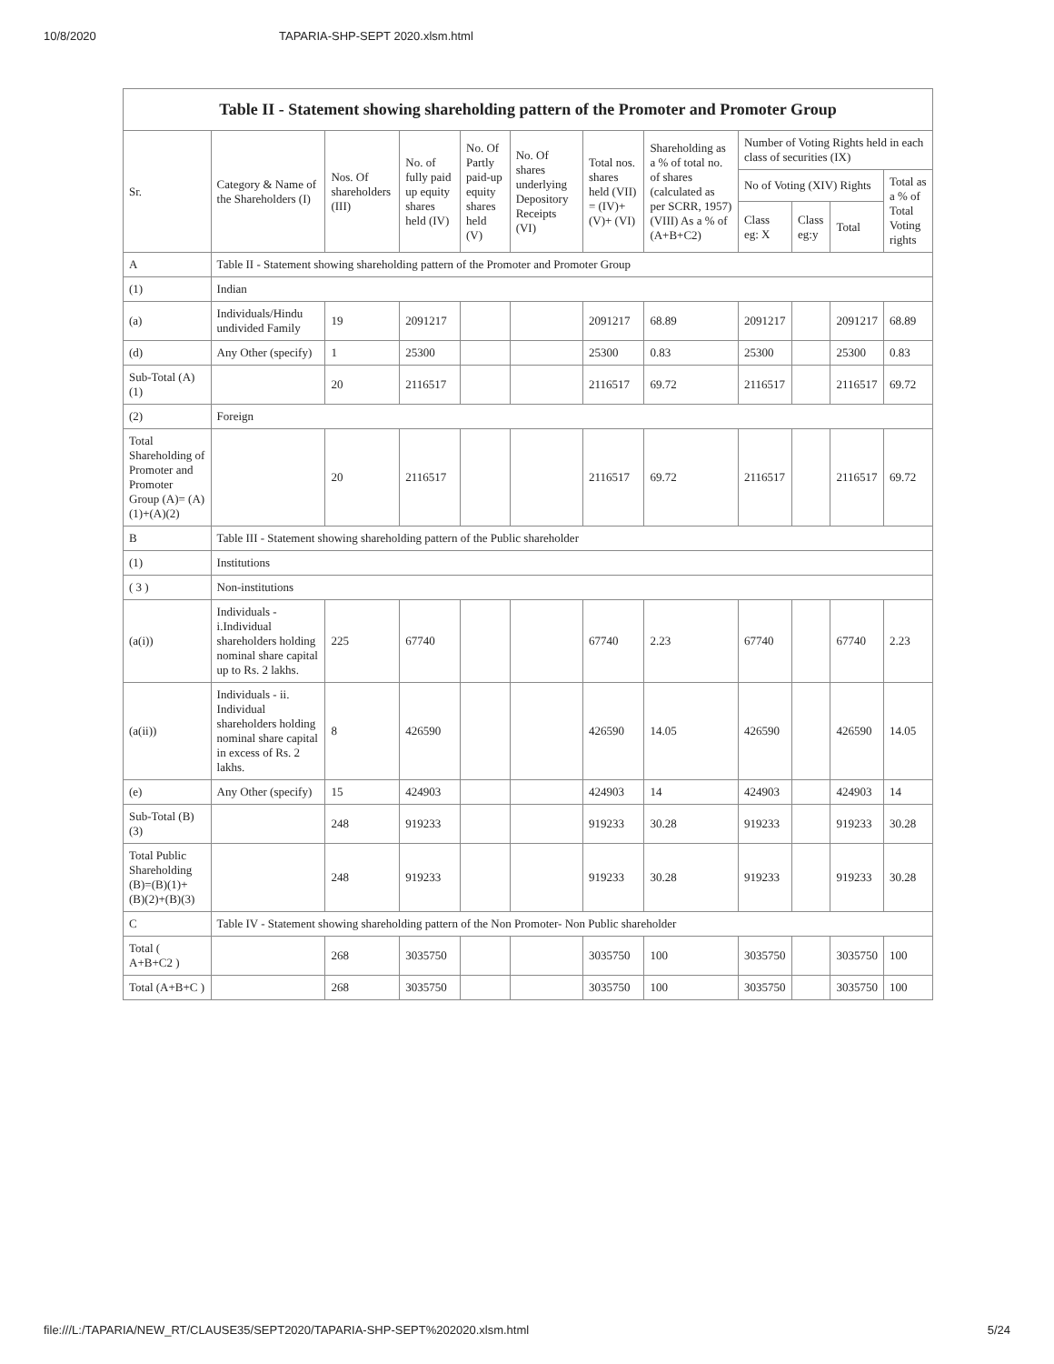10/8/2020 TAPARIA-SHP-SEPT 2020.xlsm.html
| Table II - Statement showing shareholding pattern of the Promoter and Promoter Group | | | | | | | | | | | |
| --- | --- | --- | --- | --- | --- | --- | --- | --- | --- | --- | --- |
| Sr. | Category & Name of the Shareholders (I) | Nos. Of shareholders (III) | No. of fully paid up equity shares held (IV) | No. Of Partly paid-up equity shares held (V) | No. Of shares underlying Depository Receipts (VI) | Total nos. shares held (VII) = (IV)+ (V)+ (VI) | Shareholding as a % of total no. of shares (calculated as per SCRR, 1957) (VIII) As a % of (A+B+C2) | Number of Voting Rights held in each class of securities (IX) | | | |
| | | | | | | | | No of Voting (XIV) Rights | | | Total as a % of Total Voting rights |
| | | | | | | | | Class eg: X | Class eg:y | Total | |
| A | Table II - Statement showing shareholding pattern of the Promoter and Promoter Group | | | | | | | | | | |
| (1) | Indian | | | | | | | | | | |
| (a) | Individuals/Hindu undivided Family | 19 | 2091217 | | | 2091217 | 68.89 | 2091217 | | 2091217 | 68.89 |
| (d) | Any Other (specify) | 1 | 25300 | | | 25300 | 0.83 | 25300 | | 25300 | 0.83 |
| Sub-Total (A) (1) | | 20 | 2116517 | | | 2116517 | 69.72 | 2116517 | | 2116517 | 69.72 |
| (2) | Foreign | | | | | | | | | | |
| Total Shareholding of Promoter and Promoter Group (A)= (A)(1)+(A)(2) | | 20 | 2116517 | | | 2116517 | 69.72 | 2116517 | | 2116517 | 69.72 |
| B | Table III - Statement showing shareholding pattern of the Public shareholder | | | | | | | | | | |
| (1) | Institutions | | | | | | | | | | |
| ( 3 ) | Non-institutions | | | | | | | | | | |
| (a(i)) | Individuals - i.Individual shareholders holding nominal share capital up to Rs. 2 lakhs. | 225 | 67740 | | | 67740 | 2.23 | 67740 | | 67740 | 2.23 |
| (a(ii)) | Individuals - ii. Individual shareholders holding nominal share capital in excess of Rs. 2 lakhs. | 8 | 426590 | | | 426590 | 14.05 | 426590 | | 426590 | 14.05 |
| (e) | Any Other (specify) | 15 | 424903 | | | 424903 | 14 | 424903 | | 424903 | 14 |
| Sub-Total (B) (3) | | 248 | 919233 | | | 919233 | 30.28 | 919233 | | 919233 | 30.28 |
| Total Public Shareholding (B)=(B)(1)+ (B)(2)+(B)(3) | | 248 | 919233 | | | 919233 | 30.28 | 919233 | | 919233 | 30.28 |
| C | Table IV - Statement showing shareholding pattern of the Non Promoter- Non Public shareholder | | | | | | | | | | |
| Total ( A+B+C2 ) | | 268 | 3035750 | | | 3035750 | 100 | 3035750 | | 3035750 | 100 |
| Total (A+B+C ) | | 268 | 3035750 | | | 3035750 | 100 | 3035750 | | 3035750 | 100 |
file:///L:/TAPARIA/NEW_RT/CLAUSE35/SEPT2020/TAPARIA-SHP-SEPT%202020.xlsm.html 5/24